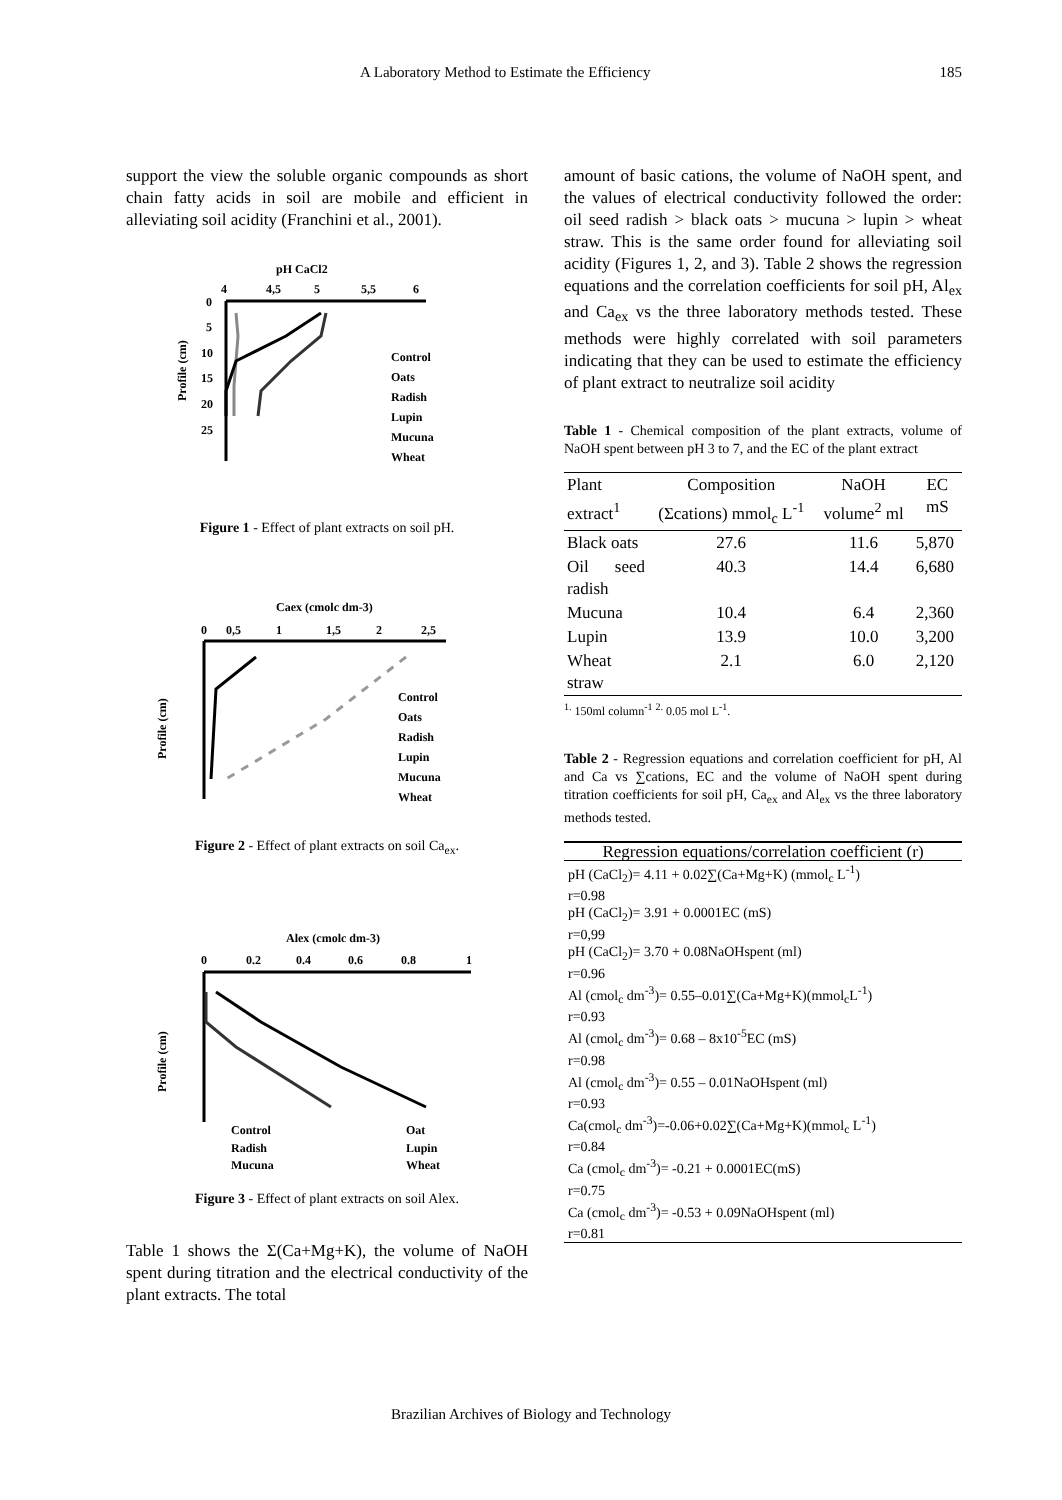A Laboratory Method to Estimate the Efficiency 185
support the view the soluble organic compounds as short chain fatty acids in soil are mobile and efficient in alleviating soil acidity (Franchini et al., 2001).
pH CaCl2
4
4,5
5
5,5
6
0
5
10
15
20
25
Profile (cm)
Control
Oats
Radish
Lupin
Mucuna
Wheat
Figure 1 - Effect of plant extracts on soil pH.
Caex (cmolc dm-3)
0
0,5
1
1,5
2
2,5
Profile (cm)
Control
Oats
Radish
Lupin
Mucuna
Wheat
Figure 2 - Effect of plant extracts on soil Ca<sub>ex</sub>.
Alex (cmolc dm-3)
0
0.2
0.4
0.6
0.8
1
Profile (cm)
Control
Oat
Radish
Lupin
Mucuna
Wheat
Figure 3 - Effect of plant extracts on soil Alex.
Table 1 shows the Σ(Ca+Mg+K), the volume of NaOH spent during titration and the electrical conductivity of the plant extracts. The total
amount of basic cations, the volume of NaOH spent, and the values of electrical conductivity followed the order: oil seed radish > black oats > mucuna > lupin > wheat straw. This is the same order found for alleviating soil acidity (Figures 1, 2, and 3). Table 2 shows the regression equations and the correlation coefficients for soil pH, Al<sub>ex</sub> and Ca<sub>ex</sub> vs the three laboratory methods tested. These methods were highly correlated with soil parameters indicating that they can be used to estimate the efficiency of plant extract to neutralize soil acidity
Table 1 - Chemical composition of the plant extracts, volume of NaOH spent between pH 3 to 7, and the EC of the plant extract
| Plant extract<sup>1</sup> | Composition (Σcations) mmol<sub>c</sub> L<sup>-1</sup> | NaOH volume<sup>2</sup> ml | EC mS |
| --- | --- | --- | --- |
| Black oats | 27.6 | 11.6 | 5,870 |
| Oil seed radish | 40.3 | 14.4 | 6,680 |
| Mucuna | 10.4 | 6.4 | 2,360 |
| Lupin | 13.9 | 10.0 | 3,200 |
| Wheat straw | 2.1 | 6.0 | 2,120 |
<sup>1.</sup> 150ml column<sup>-1</sup> <sup>2.</sup> 0.05 mol L<sup>-1</sup>.
Table 2 - Regression equations and correlation coefficient for pH, Al and Ca vs ∑cations, EC and the volume of NaOH spent during titration coefficients for soil pH, Ca<sub>ex</sub> and Al<sub>ex</sub> vs the three laboratory methods tested.
| Regression equations/correlation coefficient (r) |
| pH (CaCl<sub>2</sub>)= 4.11 + 0.02∑(Ca+Mg+K) (mmol<sub>c</sub> L<sup>-1</sup>) r=0.98 |
| pH (CaCl<sub>2</sub>)= 3.91 + 0.0001EC (mS) r=0,99 |
| pH (CaCl<sub>2</sub>)= 3.70 + 0.08NaOHspent (ml) r=0.96 |
| Al (cmol<sub>c</sub> dm<sup>-3</sup>)= 0.55–0.01∑(Ca+Mg+K)(mmol<sub>c</sub>L<sup>-1</sup>) r=0.93 |
| Al (cmol<sub>c</sub> dm<sup>-3</sup>)= 0.68 – 8x10<sup>-5</sup>EC (mS) r=0.98 |
| Al (cmol<sub>c</sub> dm<sup>-3</sup>)= 0.55 – 0.01NaOHspent (ml) r=0.93 |
| Ca(cmol<sub>c</sub> dm<sup>-3</sup>)=-0.06+0.02∑(Ca+Mg+K)(mmol<sub>c</sub> L<sup>-1</sup>) r=0.84 |
| Ca (cmol<sub>c</sub> dm<sup>-3</sup>)= -0.21 + 0.0001EC(mS) r=0.75 |
| Ca (cmol<sub>c</sub> dm<sup>-3</sup>)= -0.53 + 0.09NaOHspent (ml) r=0.81 |
Brazilian Archives of Biology and Technology